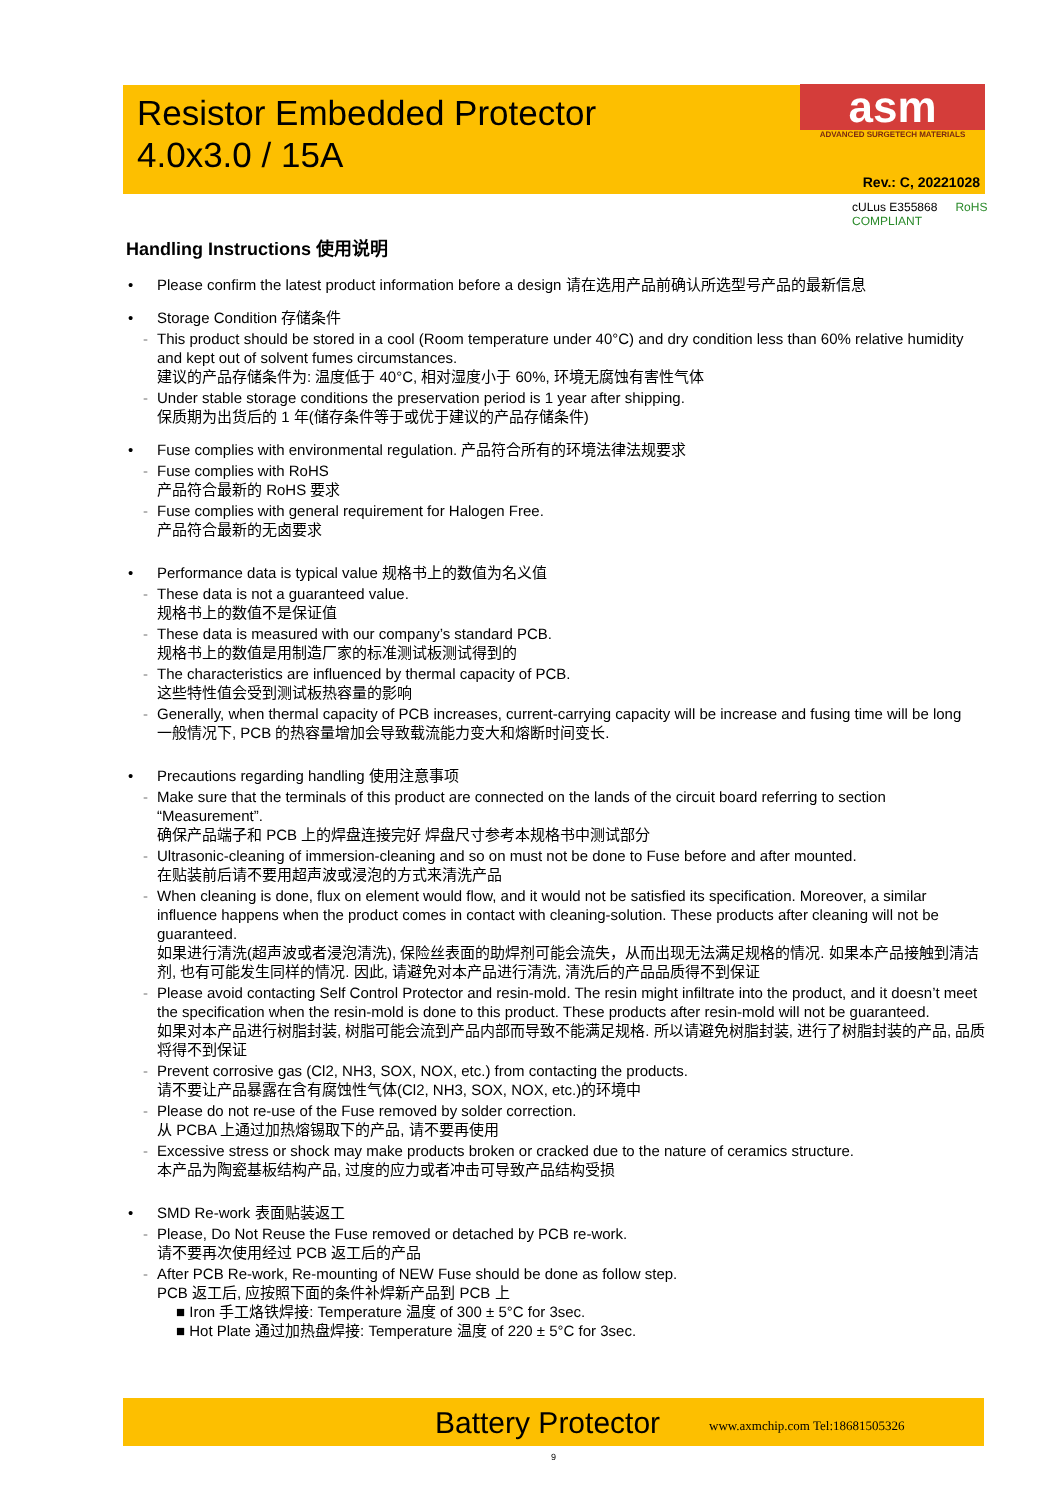Resistor Embedded Protector
4.0x3.0 / 15A
asm
ADVANCED SURGETECH MATERIALS
Rev.: C, 20221028
cULus E355868 RoHS COMPLIANT
Handling Instructions 使用说明
Please confirm the latest product information before a design 请在选用产品前确认所选型号产品的最新信息
Storage Condition 存储条件
- This product should be stored in a cool (Room temperature under 40°C) and dry condition less than 60% relative humidity and kept out of solvent fumes circumstances.
建议的产品存储条件为: 温度低于 40°C, 相对湿度小于 60%, 环境无腐蚀有害性气体
- Under stable storage conditions the preservation period is 1 year after shipping.
保质期为出货后的 1 年(储存条件等于或优于建议的产品存储条件)
Fuse complies with environmental regulation. 产品符合所有的环境法律法规要求
- Fuse complies with RoHS
产品符合最新的 RoHS 要求
- Fuse complies with general requirement for Halogen Free.
产品符合最新的无卤要求
Performance data is typical value 规格书上的数值为名义值
- These data is not a guaranteed value.
规格书上的数值不是保证值
- These data is measured with our company’s standard PCB.
规格书上的数值是用制造厂家的标准测试板测试得到的
- The characteristics are influenced by thermal capacity of PCB.
这些特性值会受到测试板热容量的影响
- Generally, when thermal capacity of PCB increases, current-carrying capacity will be increase and fusing time will be long
一般情况下, PCB 的热容量增加会导致载流能力变大和熔断时间变长.
Precautions regarding handling 使用注意事项
- Make sure that the terminals of this product are connected on the lands of the circuit board referring to section “Measurement”.
确保产品端子和 PCB 上的焊盘连接完好 焊盘尺寸参考本规格书中测试部分
- Ultrasonic-cleaning of immersion-cleaning and so on must not be done to Fuse before and after mounted.
在贴装前后请不要用超声波或浸泡的方式来清洗产品
- When cleaning is done, flux on element would flow, and it would not be satisfied its specification. Moreover, a similar influence happens when the product comes in contact with cleaning-solution. These products after cleaning will not be guaranteed.
如果进行清洗(超声波或者浸泡清洗), 保险丝表面的助焊剂可能会流失，从而出现无法满足规格的情况. 如果本产品接触到清洁剂, 也有可能发生同样的情况. 因此, 请避免对本产品进行清洗, 清洗后的产品品质得不到保证
- Please avoid contacting Self Control Protector and resin-mold. The resin might infiltrate into the product, and it doesn’t meet the specification when the resin-mold is done to this product. These products after resin-mold will not be guaranteed.
如果对本产品进行树脂封装, 树脂可能会流到产品内部而导致不能满足规格. 所以请避免树脂封装, 进行了树脂封装的产品, 品质将得不到保证
- Prevent corrosive gas (Cl2, NH3, SOX, NOX, etc.) from contacting the products.
请不要让产品暴露在含有腐蚀性气体(Cl2, NH3, SOX, NOX, etc.)的环境中
- Please do not re-use of the Fuse removed by solder correction.
从 PCBA 上通过加热熔锡取下的产品, 请不要再使用
- Excessive stress or shock may make products broken or cracked due to the nature of ceramics structure.
本产品为陶瓷基板结构产品, 过度的应力或者冲击可导致产品结构受损
SMD Re-work 表面贴装返工
- Please, Do Not Reuse the Fuse removed or detached by PCB re-work.
请不要再次使用经过 PCB 返工后的产品
- After PCB Re-work, Re-mounting of NEW Fuse should be done as follow step.
PCB 返工后, 应按照下面的条件补焊新产品到 PCB 上
■ Iron 手工烙铁焊接: Temperature 温度 of 300 ± 5°C for 3sec.
■ Hot Plate 通过加热盘焊接: Temperature 温度 of 220 ± 5°C for 3sec.
Battery Protector www.axmchip.com Tel:18681505326
9